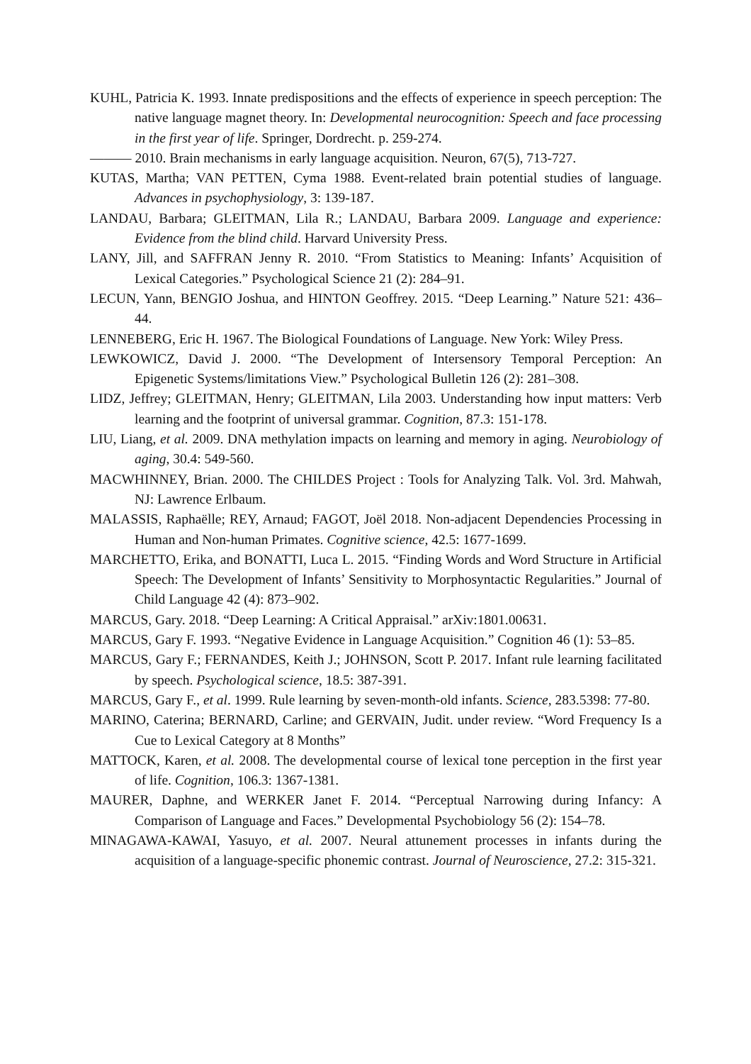KUHL, Patricia K. 1993. Innate predispositions and the effects of experience in speech perception: The native language magnet theory. In: Developmental neurocognition: Speech and face processing in the first year of life. Springer, Dordrecht. p. 259-274.
——— 2010. Brain mechanisms in early language acquisition. Neuron, 67(5), 713-727.
KUTAS, Martha; VAN PETTEN, Cyma 1988. Event-related brain potential studies of language. Advances in psychophysiology, 3: 139-187.
LANDAU, Barbara; GLEITMAN, Lila R.; LANDAU, Barbara 2009. Language and experience: Evidence from the blind child. Harvard University Press.
LANY, Jill, and SAFFRAN Jenny R. 2010. “From Statistics to Meaning: Infants’ Acquisition of Lexical Categories.” Psychological Science 21 (2): 284–91.
LECUN, Yann, BENGIO Joshua, and HINTON Geoffrey. 2015. “Deep Learning.” Nature 521: 436–44.
LENNEBERG, Eric H. 1967. The Biological Foundations of Language. New York: Wiley Press.
LEWKOWICZ, David J. 2000. “The Development of Intersensory Temporal Perception: An Epigenetic Systems/limitations View.” Psychological Bulletin 126 (2): 281–308.
LIDZ, Jeffrey; GLEITMAN, Henry; GLEITMAN, Lila 2003. Understanding how input matters: Verb learning and the footprint of universal grammar. Cognition, 87.3: 151-178.
LIU, Liang, et al. 2009. DNA methylation impacts on learning and memory in aging. Neurobiology of aging, 30.4: 549-560.
MACWHINNEY, Brian. 2000. The CHILDES Project : Tools for Analyzing Talk. Vol. 3rd. Mahwah, NJ: Lawrence Erlbaum.
MALASSIS, Raphaëlle; REY, Arnaud; FAGOT, Joël 2018. Non-adjacent Dependencies Processing in Human and Non-human Primates. Cognitive science, 42.5: 1677-1699.
MARCHETTO, Erika, and BONATTI, Luca L. 2015. “Finding Words and Word Structure in Artificial Speech: The Development of Infants’ Sensitivity to Morphosyntactic Regularities.” Journal of Child Language 42 (4): 873–902.
MARCUS, Gary. 2018. “Deep Learning: A Critical Appraisal.” arXiv:1801.00631.
MARCUS, Gary F. 1993. “Negative Evidence in Language Acquisition.” Cognition 46 (1): 53–85.
MARCUS, Gary F.; FERNANDES, Keith J.; JOHNSON, Scott P. 2017. Infant rule learning facilitated by speech. Psychological science, 18.5: 387-391.
MARCUS, Gary F., et al. 1999. Rule learning by seven-month-old infants. Science, 283.5398: 77-80.
MARINO, Caterina; BERNARD, Carline; and GERVAIN, Judit. under review. “Word Frequency Is a Cue to Lexical Category at 8 Months”
MATTOCK, Karen, et al. 2008. The developmental course of lexical tone perception in the first year of life. Cognition, 106.3: 1367-1381.
MAURER, Daphne, and WERKER Janet F. 2014. “Perceptual Narrowing during Infancy: A Comparison of Language and Faces.” Developmental Psychobiology 56 (2): 154–78.
MINAGAWA-KAWAI, Yasuyo, et al. 2007. Neural attunement processes in infants during the acquisition of a language-specific phonemic contrast. Journal of Neuroscience, 27.2: 315-321.